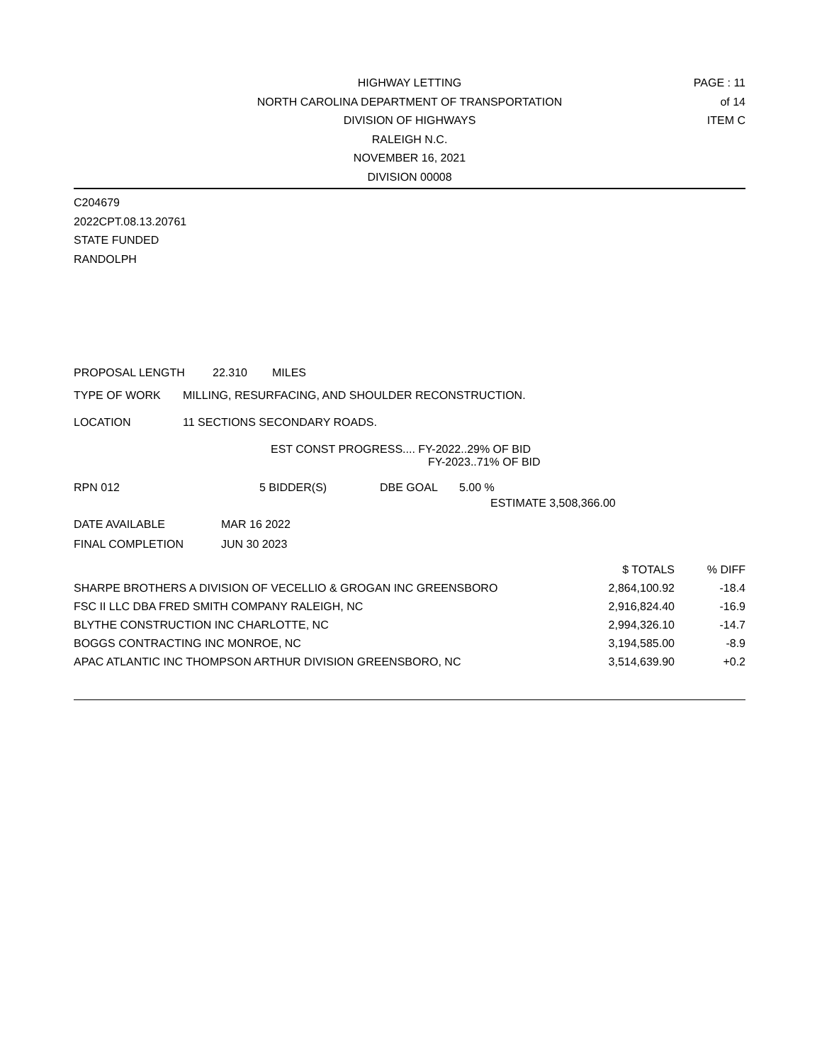HIGHWAY LETTING
NORTH CAROLINA DEPARTMENT OF TRANSPORTATION
DIVISION OF HIGHWAYS
RALEIGH N.C.
NOVEMBER 16, 2021
DIVISION 00008
PAGE : 11 of 14
ITEM C
C204679
2022CPT.08.13.20761
STATE FUNDED
RANDOLPH
PROPOSAL LENGTH 22.310 MILES
TYPE OF WORK MILLING, RESURFACING, AND SHOULDER RECONSTRUCTION.
LOCATION 11 SECTIONS SECONDARY ROADS.
EST CONST PROGRESS.... FY-2022..29% OF BID
FY-2023..71% OF BID
RPN 012 5 BIDDER(S) DBE GOAL 5.00 %
ESTIMATE 3,508,366.00
DATE AVAILABLE MAR 16 2022
FINAL COMPLETION JUN 30 2023
| | $ TOTALS | % DIFF |
| --- | --- | --- |
| SHARPE BROTHERS A DIVISION OF VECELLIO & GROGAN INC GREENSBORO | 2,864,100.92 | -18.4 |
| FSC II LLC DBA FRED SMITH COMPANY RALEIGH, NC | 2,916,824.40 | -16.9 |
| BLYTHE CONSTRUCTION INC CHARLOTTE, NC | 2,994,326.10 | -14.7 |
| BOGGS CONTRACTING INC MONROE, NC | 3,194,585.00 | -8.9 |
| APAC ATLANTIC INC THOMPSON ARTHUR DIVISION GREENSBORO, NC | 3,514,639.90 | +0.2 |